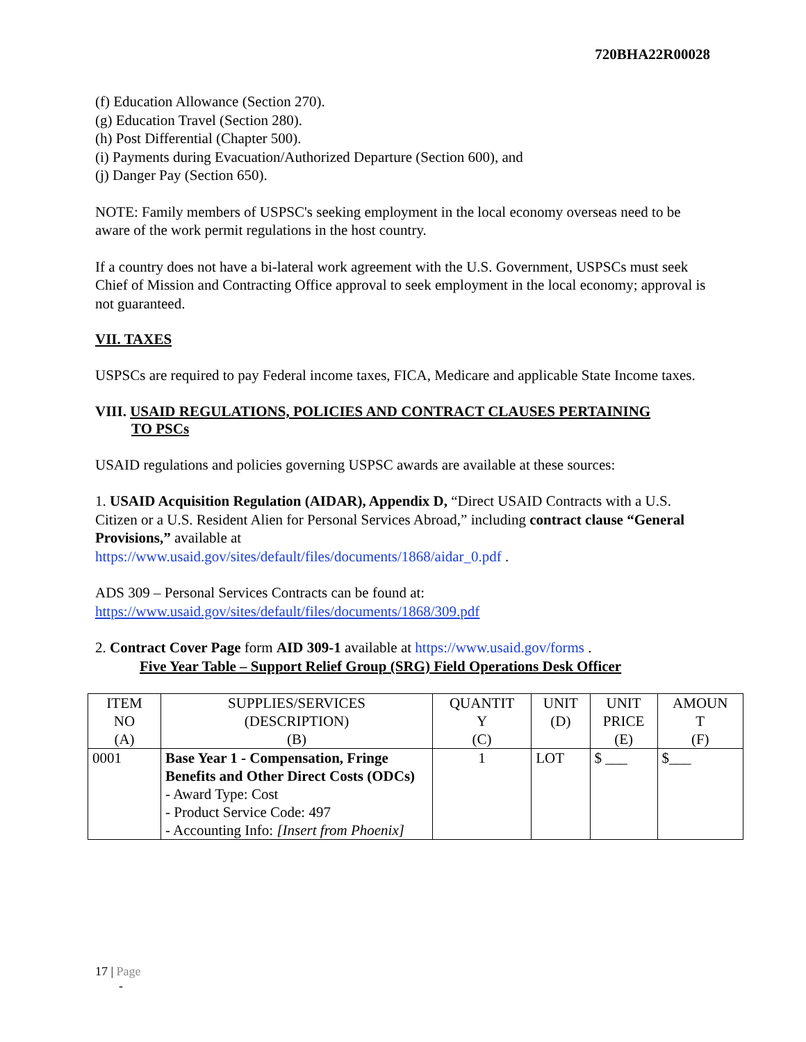720BHA22R00028
(f) Education Allowance (Section 270).
(g) Education Travel (Section 280).
(h) Post Differential (Chapter 500).
(i) Payments during Evacuation/Authorized Departure (Section 600), and
(j) Danger Pay (Section 650).
NOTE: Family members of USPSC's seeking employment in the local economy overseas need to be aware of the work permit regulations in the host country.
If a country does not have a bi-lateral work agreement with the U.S. Government, USPSCs must seek Chief of Mission and Contracting Office approval to seek employment in the local economy; approval is not guaranteed.
VII. TAXES
USPSCs are required to pay Federal income taxes, FICA, Medicare and applicable State Income taxes.
VIII. USAID REGULATIONS, POLICIES AND CONTRACT CLAUSES PERTAINING
TO PSCs
USAID regulations and policies governing USPSC awards are available at these sources:
1. USAID Acquisition Regulation (AIDAR), Appendix D, “Direct USAID Contracts with a U.S. Citizen or a U.S. Resident Alien for Personal Services Abroad,” including contract clause “General Provisions,” available at
https://www.usaid.gov/sites/default/files/documents/1868/aidar_0.pdf .
ADS 309 – Personal Services Contracts can be found at:
https://www.usaid.gov/sites/default/files/documents/1868/309.pdf
2. Contract Cover Page form AID 309-1 available at https://www.usaid.gov/forms .
Five Year Table – Support Relief Group (SRG) Field Operations Desk Officer
| ITEM NO (A) | SUPPLIES/SERVICES (DESCRIPTION) (B) | QUANTIT Y (C) | UNIT (D) | UNIT PRICE (E) | AMOUN T (F) |
| --- | --- | --- | --- | --- | --- |
| 0001 | Base Year 1 - Compensation, Fringe Benefits and Other Direct Costs (ODCs) - Award Type: Cost - Product Service Code: 497 - Accounting Info: [Insert from Phoenix] | 1 | LOT | $ ___ | $___ |
17 | Page
-